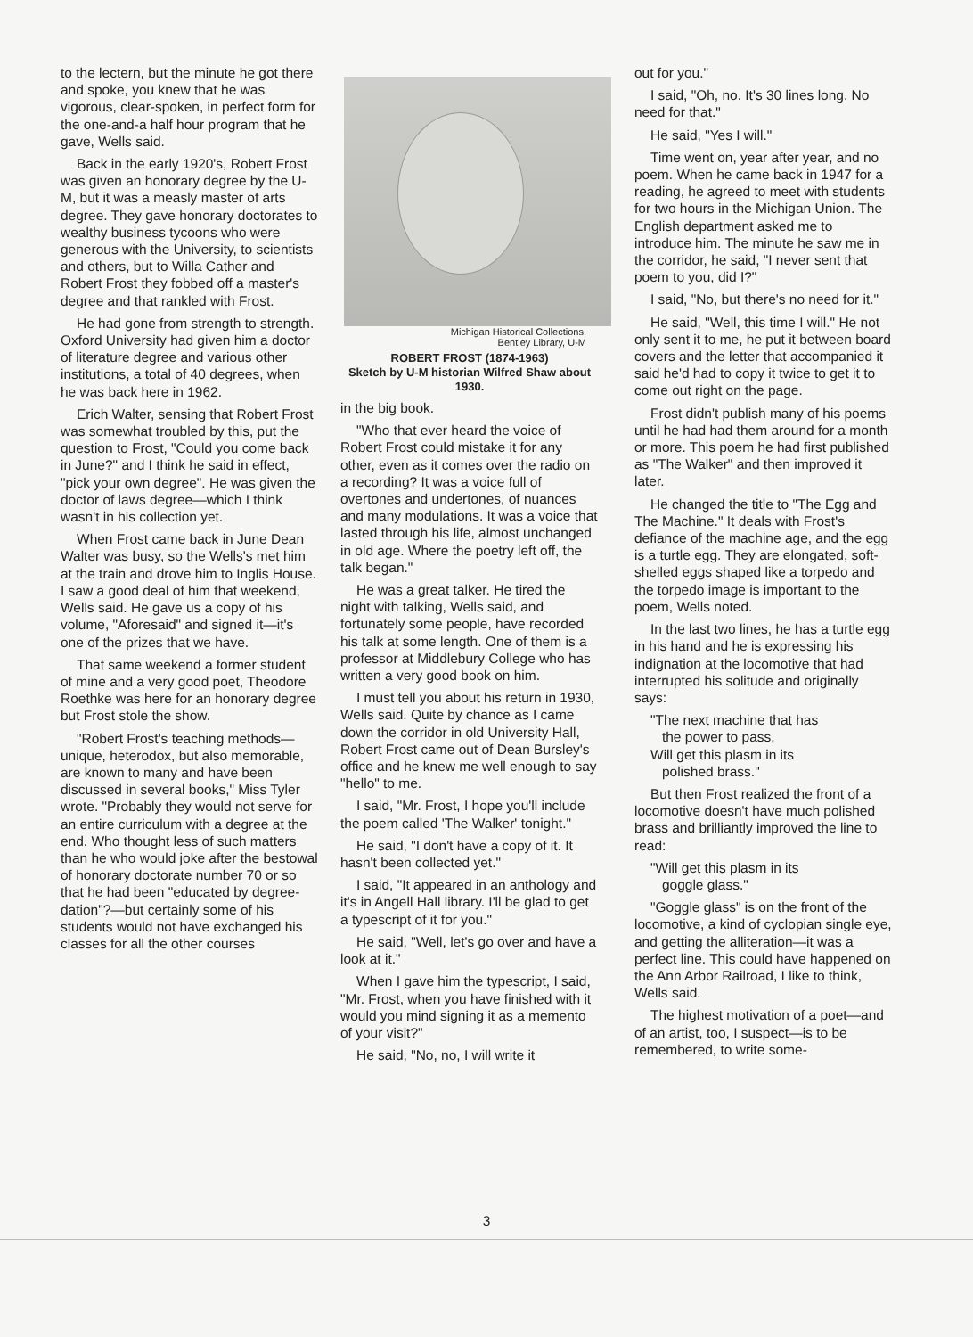to the lectern, but the minute he got there and spoke, you knew that he was vigorous, clear-spoken, in perfect form for the one-and-a half hour program that he gave, Wells said.
Back in the early 1920's, Robert Frost was given an honorary degree by the U-M, but it was a measly master of arts degree. They gave honorary doctorates to wealthy business tycoons who were generous with the University, to scientists and others, but to Willa Cather and Robert Frost they fobbed off a master's degree and that rankled with Frost.
He had gone from strength to strength. Oxford University had given him a doctor of literature degree and various other institutions, a total of 40 degrees, when he was back here in 1962.
Erich Walter, sensing that Robert Frost was somewhat troubled by this, put the question to Frost, "Could you come back in June?" and I think he said in effect, "pick your own degree". He was given the doctor of laws degree—which I think wasn't in his collection yet.
When Frost came back in June Dean Walter was busy, so the Wells's met him at the train and drove him to Inglis House. I saw a good deal of him that weekend, Wells said. He gave us a copy of his volume, "Aforesaid" and signed it—it's one of the prizes that we have.
That same weekend a former student of mine and a very good poet, Theodore Roethke was here for an honorary degree but Frost stole the show.
"Robert Frost's teaching methods—unique, heterodox, but also memorable, are known to many and have been discussed in several books," Miss Tyler wrote. "Probably they would not serve for an entire curriculum with a degree at the end. Who thought less of such matters than he who would joke after the bestowal of honorary doctorate number 70 or so that he had been "educated by degree-dation"?—but certainly some of his students would not have exchanged his classes for all the other courses
Michigan Historical Collections,
Bentley Library, U-M
ROBERT FROST (1874-1963)
Sketch by U-M historian Wilfred Shaw about 1930.
in the big book.
"Who that ever heard the voice of Robert Frost could mistake it for any other, even as it comes over the radio on a recording? It was a voice full of overtones and undertones, of nuances and many modulations. It was a voice that lasted through his life, almost unchanged in old age. Where the poetry left off, the talk began."
He was a great talker. He tired the night with talking, Wells said, and fortunately some people, have recorded his talk at some length. One of them is a professor at Middlebury College who has written a very good book on him.
I must tell you about his return in 1930, Wells said. Quite by chance as I came down the corridor in old University Hall, Robert Frost came out of Dean Bursley's office and he knew me well enough to say "hello" to me.
I said, "Mr. Frost, I hope you'll include the poem called 'The Walker' tonight."
He said, "I don't have a copy of it. It hasn't been collected yet."
I said, "It appeared in an anthology and it's in Angell Hall library. I'll be glad to get a typescript of it for you."
He said, "Well, let's go over and have a look at it."
When I gave him the typescript, I said, "Mr. Frost, when you have finished with it would you mind signing it as a memento of your visit?"
He said, "No, no, I will write it
out for you."
I said, "Oh, no. It's 30 lines long. No need for that."
He said, "Yes I will."
Time went on, year after year, and no poem. When he came back in 1947 for a reading, he agreed to meet with students for two hours in the Michigan Union. The English department asked me to introduce him. The minute he saw me in the corridor, he said, "I never sent that poem to you, did I?"
I said, "No, but there's no need for it."
He said, "Well, this time I will." He not only sent it to me, he put it between board covers and the letter that accompanied it said he'd had to copy it twice to get it to come out right on the page.
Frost didn't publish many of his poems until he had had them around for a month or more. This poem he had first published as "The Walker" and then improved it later.
He changed the title to "The Egg and The Machine." It deals with Frost's defiance of the machine age, and the egg is a turtle egg. They are elongated, soft-shelled eggs shaped like a torpedo and the torpedo image is important to the poem, Wells noted.
In the last two lines, he has a turtle egg in his hand and he is expressing his indignation at the locomotive that had interrupted his solitude and originally says:
"The next machine that has
the power to pass,
Will get this plasm in its
polished brass."
But then Frost realized the front of a locomotive doesn't have much polished brass and brilliantly improved the line to read:
"Will get this plasm in its
goggle glass."
"Goggle glass" is on the front of the locomotive, a kind of cyclopian single eye, and getting the alliteration—it was a perfect line. This could have happened on the Ann Arbor Railroad, I like to think, Wells said.
The highest motivation of a poet—and of an artist, too, I suspect—is to be remembered, to write some-
3